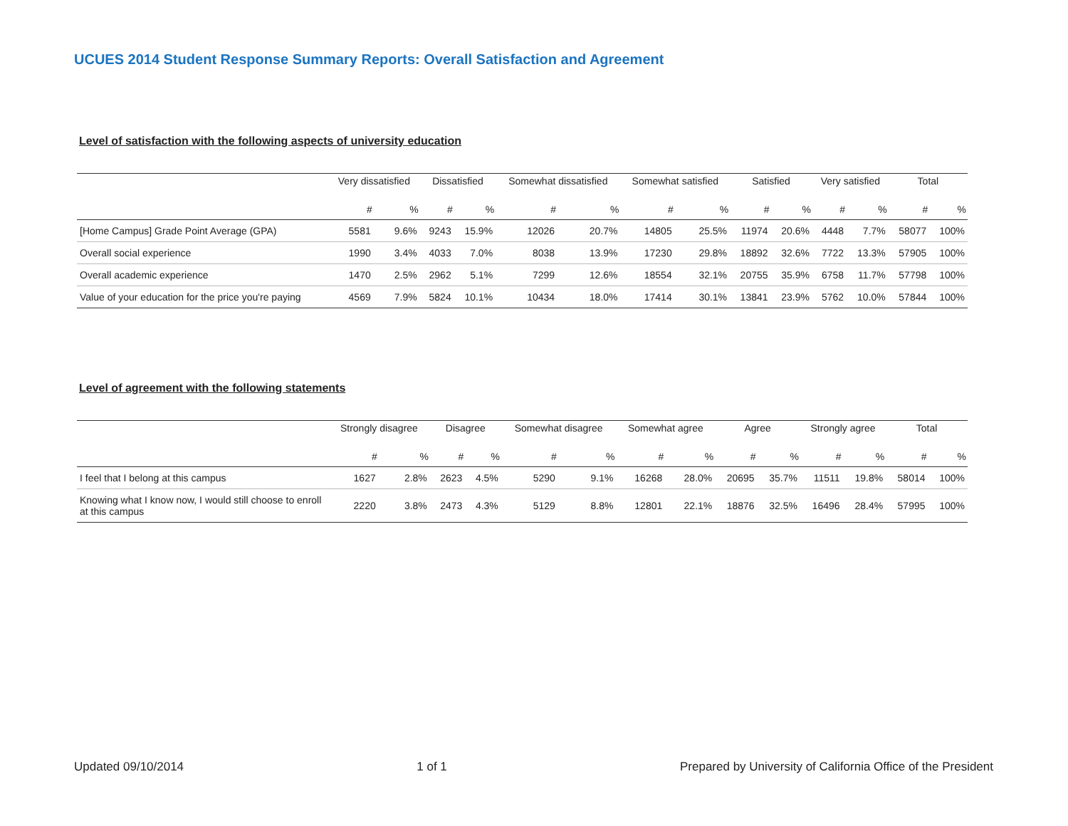UCUES 2014 Student Response Summary Reports: Overall Satisfaction and Agreement
Level of satisfaction with the following aspects of university education
| | Very dissatisfied | | Dissatisfied | | Somewhat dissatisfied | | Somewhat satisfied | | Satisfied | | Very satisfied | | Total | |
| --- | --- | --- | --- | --- | --- | --- | --- | --- | --- | --- | --- | --- | --- | --- |
| | # | % | # | % | # | % | # | % | # | % | # | % | # | % |
| [Home Campus] Grade Point Average (GPA) | 5581 | 9.6% | 9243 | 15.9% | 12026 | 20.7% | 14805 | 25.5% | 11974 | 20.6% | 4448 | 7.7% | 58077 | 100% |
| Overall social experience | 1990 | 3.4% | 4033 | 7.0% | 8038 | 13.9% | 17230 | 29.8% | 18892 | 32.6% | 7722 | 13.3% | 57905 | 100% |
| Overall academic experience | 1470 | 2.5% | 2962 | 5.1% | 7299 | 12.6% | 18554 | 32.1% | 20755 | 35.9% | 6758 | 11.7% | 57798 | 100% |
| Value of your education for the price you're paying | 4569 | 7.9% | 5824 | 10.1% | 10434 | 18.0% | 17414 | 30.1% | 13841 | 23.9% | 5762 | 10.0% | 57844 | 100% |
Level of agreement with the following statements
| | Strongly disagree | | Disagree | | Somewhat disagree | | Somewhat agree | | Agree | | Strongly agree | | Total | |
| --- | --- | --- | --- | --- | --- | --- | --- | --- | --- | --- | --- | --- | --- | --- |
| | # | % | # | % | # | % | # | % | # | % | # | % | # | % |
| I feel that I belong at this campus | 1627 | 2.8% | 2623 | 4.5% | 5290 | 9.1% | 16268 | 28.0% | 20695 | 35.7% | 11511 | 19.8% | 58014 | 100% |
| Knowing what I know now, I would still choose to enroll at this campus | 2220 | 3.8% | 2473 | 4.3% | 5129 | 8.8% | 12801 | 22.1% | 18876 | 32.5% | 16496 | 28.4% | 57995 | 100% |
Updated 09/10/2014 1 of 1 Prepared by University of California Office of the President